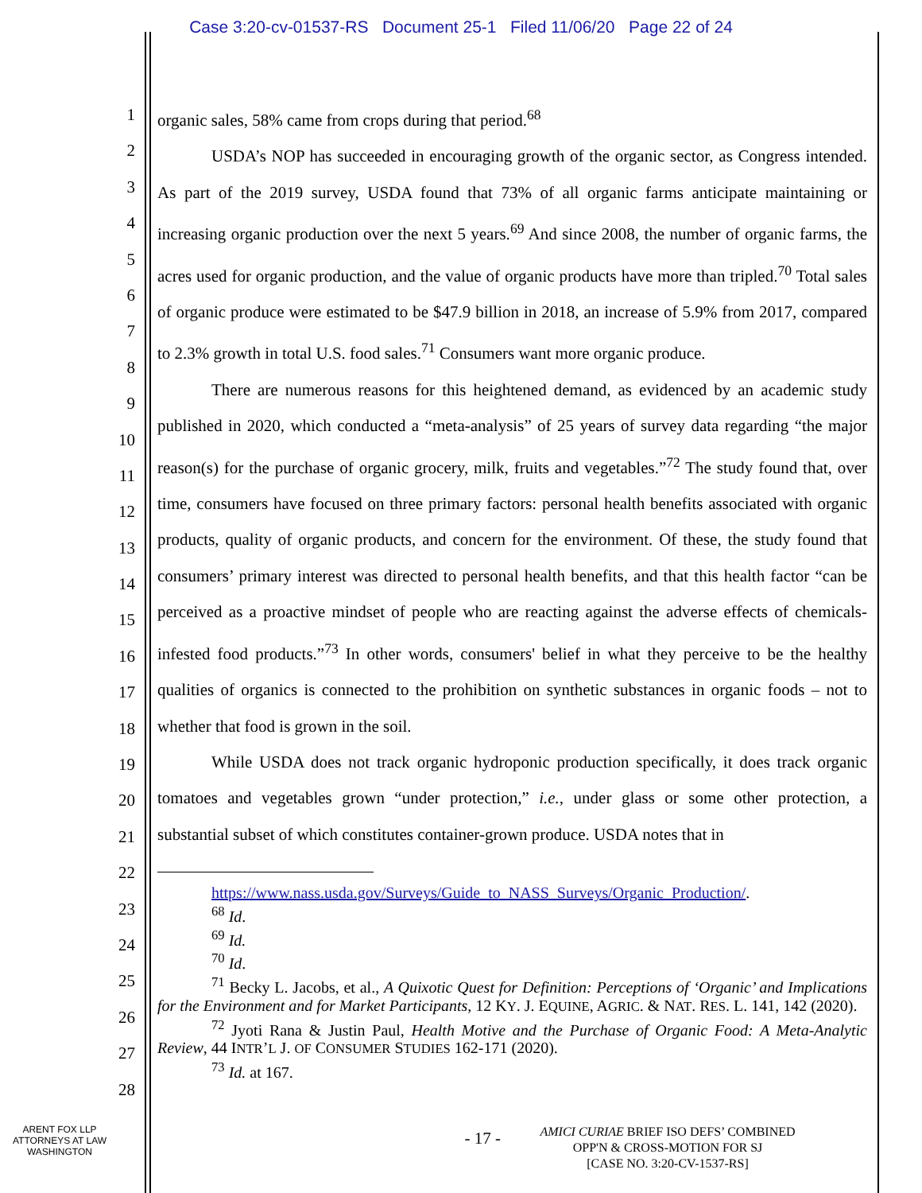Case 3:20-cv-01537-RS Document 25-1 Filed 11/06/20 Page 22 of 24
1
2
3
4
5
6
7
8
9
10
11
12
13
14
15
16
17
18
19
20
21
22
23
24
25
26
27
28
organic sales, 58% came from crops during that period.<sup>68</sup>
USDA’s NOP has succeeded in encouraging growth of the organic sector, as Congress intended. As part of the 2019 survey, USDA found that 73% of all organic farms anticipate maintaining or increasing organic production over the next 5 years.<sup>69</sup> And since 2008, the number of organic farms, the acres used for organic production, and the value of organic products have more than tripled.<sup>70</sup> Total sales of organic produce were estimated to be $47.9 billion in 2018, an increase of 5.9% from 2017, compared to 2.3% growth in total U.S. food sales.<sup>71</sup> Consumers want more organic produce.
There are numerous reasons for this heightened demand, as evidenced by an academic study published in 2020, which conducted a “meta-analysis” of 25 years of survey data regarding “the major reason(s) for the purchase of organic grocery, milk, fruits and vegetables.”<sup>72</sup> The study found that, over time, consumers have focused on three primary factors: personal health benefits associated with organic products, quality of organic products, and concern for the environment. Of these, the study found that consumers’ primary interest was directed to personal health benefits, and that this health factor “can be perceived as a proactive mindset of people who are reacting against the adverse effects of chemicals-infested food products.”<sup>73</sup> In other words, consumers' belief in what they perceive to be the healthy qualities of organics is connected to the prohibition on synthetic substances in organic foods – not to whether that food is grown in the soil.
While USDA does not track organic hydroponic production specifically, it does track organic tomatoes and vegetables grown “under protection,” i.e., under glass or some other protection, a substantial subset of which constitutes container-grown produce. USDA notes that in
https://www.nass.usda.gov/Surveys/Guide_to_NASS_Surveys/Organic_Production/.
<sup>68</sup> Id.
<sup>69</sup> Id.
<sup>70</sup> Id.
<sup>71</sup> Becky L. Jacobs, et al., A Quixotic Quest for Definition: Perceptions of ‘Organic’ and Implications for the Environment and for Market Participants, 12 KY. J. EQUINE, AGRIC. & NAT. RES. L. 141, 142 (2020).
<sup>72</sup> Jyoti Rana & Justin Paul, Health Motive and the Purchase of Organic Food: A Meta-Analytic Review, 44 INTR’L J. OF CONSUMER STUDIES 162-171 (2020).
<sup>73</sup> Id. at 167.
ARENT FOX LLP
ATTORNEYS AT LAW
WASHINGTON
- 17 -
AMICI CURIAE BRIEF ISO DEFS’ COMBINED
OPP'N & CROSS-MOTION FOR SJ
[CASE NO. 3:20-CV-1537-RS]